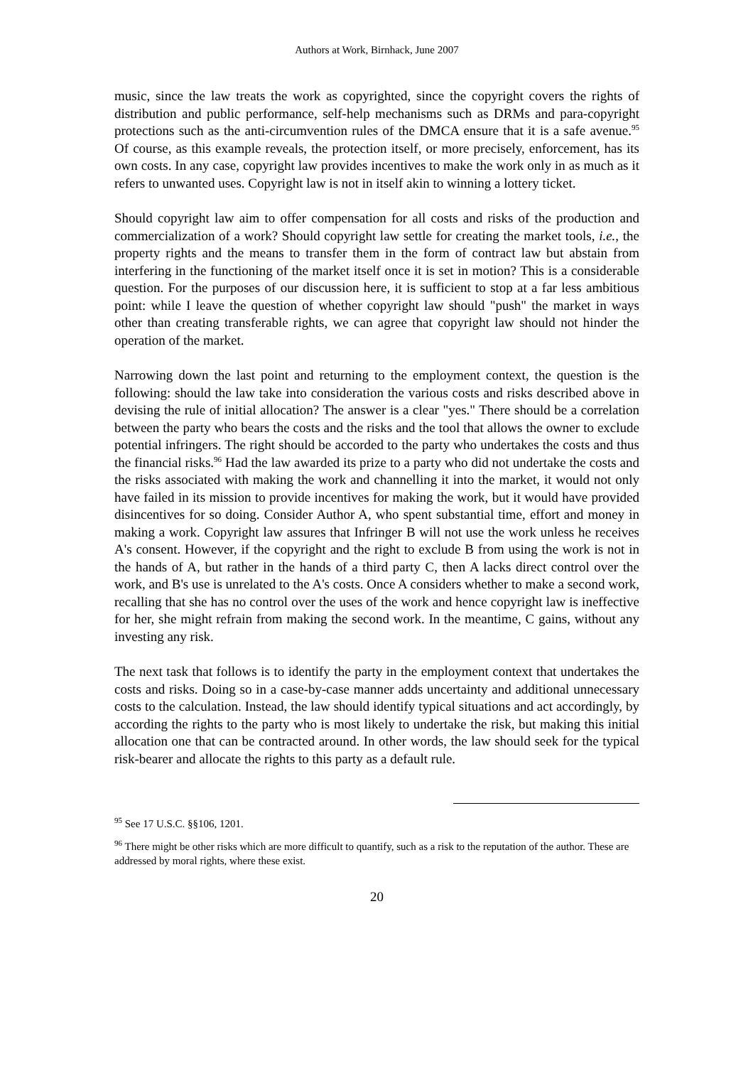Authors at Work, Birnhack, June 2007
music, since the law treats the work as copyrighted, since the copyright covers the rights of distribution and public performance, self-help mechanisms such as DRMs and para-copyright protections such as the anti-circumvention rules of the DMCA ensure that it is a safe avenue.<sup>95</sup> Of course, as this example reveals, the protection itself, or more precisely, enforcement, has its own costs. In any case, copyright law provides incentives to make the work only in as much as it refers to unwanted uses. Copyright law is not in itself akin to winning a lottery ticket.
Should copyright law aim to offer compensation for all costs and risks of the production and commercialization of a work? Should copyright law settle for creating the market tools, i.e., the property rights and the means to transfer them in the form of contract law but abstain from interfering in the functioning of the market itself once it is set in motion? This is a considerable question. For the purposes of our discussion here, it is sufficient to stop at a far less ambitious point: while I leave the question of whether copyright law should "push" the market in ways other than creating transferable rights, we can agree that copyright law should not hinder the operation of the market.
Narrowing down the last point and returning to the employment context, the question is the following: should the law take into consideration the various costs and risks described above in devising the rule of initial allocation? The answer is a clear "yes." There should be a correlation between the party who bears the costs and the risks and the tool that allows the owner to exclude potential infringers. The right should be accorded to the party who undertakes the costs and thus the financial risks.<sup>96</sup> Had the law awarded its prize to a party who did not undertake the costs and the risks associated with making the work and channelling it into the market, it would not only have failed in its mission to provide incentives for making the work, but it would have provided disincentives for so doing. Consider Author A, who spent substantial time, effort and money in making a work. Copyright law assures that Infringer B will not use the work unless he receives A's consent. However, if the copyright and the right to exclude B from using the work is not in the hands of A, but rather in the hands of a third party C, then A lacks direct control over the work, and B's use is unrelated to the A's costs. Once A considers whether to make a second work, recalling that she has no control over the uses of the work and hence copyright law is ineffective for her, she might refrain from making the second work. In the meantime, C gains, without any investing any risk.
The next task that follows is to identify the party in the employment context that undertakes the costs and risks. Doing so in a case-by-case manner adds uncertainty and additional unnecessary costs to the calculation. Instead, the law should identify typical situations and act accordingly, by according the rights to the party who is most likely to undertake the risk, but making this initial allocation one that can be contracted around. In other words, the law should seek for the typical risk-bearer and allocate the rights to this party as a default rule.
<sup>95</sup> See 17 U.S.C. §§106, 1201.
<sup>96</sup> There might be other risks which are more difficult to quantify, such as a risk to the reputation of the author. These are addressed by moral rights, where these exist.
20